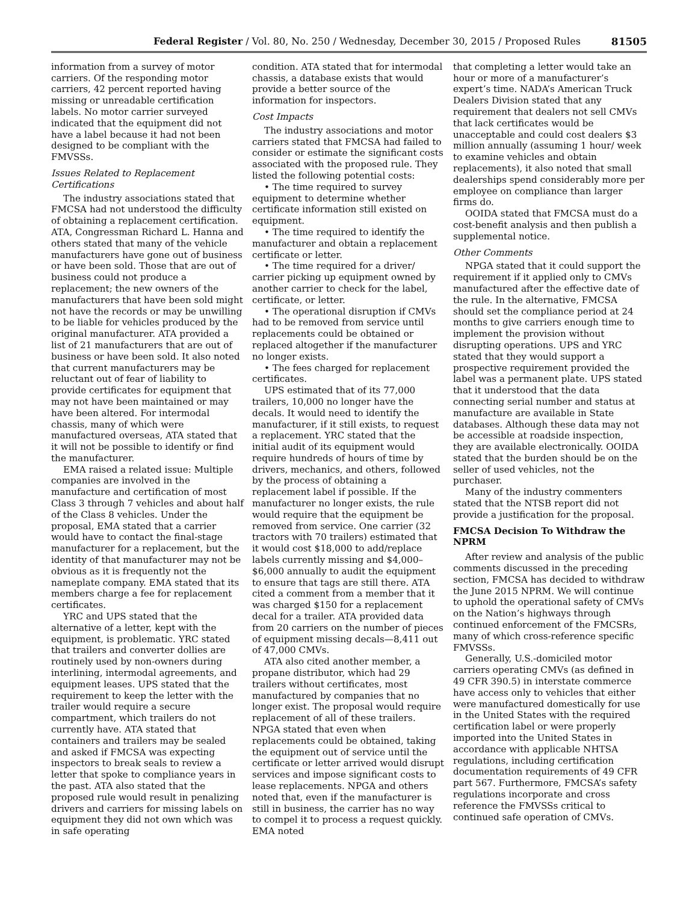Federal Register / Vol. 80, No. 250 / Wednesday, December 30, 2015 / Proposed Rules 81505
information from a survey of motor carriers. Of the responding motor carriers, 42 percent reported having missing or unreadable certification labels. No motor carrier surveyed indicated that the equipment did not have a label because it had not been designed to be compliant with the FMVSSs.
Issues Related to Replacement Certifications
The industry associations stated that FMCSA had not understood the difficulty of obtaining a replacement certification. ATA, Congressman Richard L. Hanna and others stated that many of the vehicle manufacturers have gone out of business or have been sold. Those that are out of business could not produce a replacement; the new owners of the manufacturers that have been sold might not have the records or may be unwilling to be liable for vehicles produced by the original manufacturer. ATA provided a list of 21 manufacturers that are out of business or have been sold. It also noted that current manufacturers may be reluctant out of fear of liability to provide certificates for equipment that may not have been maintained or may have been altered. For intermodal chassis, many of which were manufactured overseas, ATA stated that it will not be possible to identify or find the manufacturer.
EMA raised a related issue: Multiple companies are involved in the manufacture and certification of most Class 3 through 7 vehicles and about half of the Class 8 vehicles. Under the proposal, EMA stated that a carrier would have to contact the final-stage manufacturer for a replacement, but the identity of that manufacturer may not be obvious as it is frequently not the nameplate company. EMA stated that its members charge a fee for replacement certificates.
YRC and UPS stated that the alternative of a letter, kept with the equipment, is problematic. YRC stated that trailers and converter dollies are routinely used by non-owners during interlining, intermodal agreements, and equipment leases. UPS stated that the requirement to keep the letter with the trailer would require a secure compartment, which trailers do not currently have. ATA stated that containers and trailers may be sealed and asked if FMCSA was expecting inspectors to break seals to review a letter that spoke to compliance years in the past. ATA also stated that the proposed rule would result in penalizing drivers and carriers for missing labels on equipment they did not own which was in safe operating
condition. ATA stated that for intermodal chassis, a database exists that would provide a better source of the information for inspectors.
Cost Impacts
The industry associations and motor carriers stated that FMCSA had failed to consider or estimate the significant costs associated with the proposed rule. They listed the following potential costs:
• The time required to survey equipment to determine whether certificate information still existed on equipment.
• The time required to identify the manufacturer and obtain a replacement certificate or letter.
• The time required for a driver/ carrier picking up equipment owned by another carrier to check for the label, certificate, or letter.
• The operational disruption if CMVs had to be removed from service until replacements could be obtained or replaced altogether if the manufacturer no longer exists.
• The fees charged for replacement certificates.
UPS estimated that of its 77,000 trailers, 10,000 no longer have the decals. It would need to identify the manufacturer, if it still exists, to request a replacement. YRC stated that the initial audit of its equipment would require hundreds of hours of time by drivers, mechanics, and others, followed by the process of obtaining a replacement label if possible. If the manufacturer no longer exists, the rule would require that the equipment be removed from service. One carrier (32 tractors with 70 trailers) estimated that it would cost $18,000 to add/replace labels currently missing and $4,000–$6,000 annually to audit the equipment to ensure that tags are still there. ATA cited a comment from a member that it was charged $150 for a replacement decal for a trailer. ATA provided data from 20 carriers on the number of pieces of equipment missing decals—8,411 out of 47,000 CMVs.
ATA also cited another member, a propane distributor, which had 29 trailers without certificates, most manufactured by companies that no longer exist. The proposal would require replacement of all of these trailers. NPGA stated that even when replacements could be obtained, taking the equipment out of service until the certificate or letter arrived would disrupt services and impose significant costs to lease replacements. NPGA and others noted that, even if the manufacturer is still in business, the carrier has no way to compel it to process a request quickly. EMA noted
that completing a letter would take an hour or more of a manufacturer’s expert’s time. NADA’s American Truck Dealers Division stated that any requirement that dealers not sell CMVs that lack certificates would be unacceptable and could cost dealers $3 million annually (assuming 1 hour/ week to examine vehicles and obtain replacements), it also noted that small dealerships spend considerably more per employee on compliance than larger firms do.
OOIDA stated that FMCSA must do a cost-benefit analysis and then publish a supplemental notice.
Other Comments
NPGA stated that it could support the requirement if it applied only to CMVs manufactured after the effective date of the rule. In the alternative, FMCSA should set the compliance period at 24 months to give carriers enough time to implement the provision without disrupting operations. UPS and YRC stated that they would support a prospective requirement provided the label was a permanent plate. UPS stated that it understood that the data connecting serial number and status at manufacture are available in State databases. Although these data may not be accessible at roadside inspection, they are available electronically. OOIDA stated that the burden should be on the seller of used vehicles, not the purchaser.
Many of the industry commenters stated that the NTSB report did not provide a justification for the proposal.
FMCSA Decision To Withdraw the NPRM
After review and analysis of the public comments discussed in the preceding section, FMCSA has decided to withdraw the June 2015 NPRM. We will continue to uphold the operational safety of CMVs on the Nation’s highways through continued enforcement of the FMCSRs, many of which cross-reference specific FMVSSs.
Generally, U.S.-domiciled motor carriers operating CMVs (as defined in 49 CFR 390.5) in interstate commerce have access only to vehicles that either were manufactured domestically for use in the United States with the required certification label or were properly imported into the United States in accordance with applicable NHTSA regulations, including certification documentation requirements of 49 CFR part 567. Furthermore, FMCSA’s safety regulations incorporate and cross reference the FMVSSs critical to continued safe operation of CMVs.